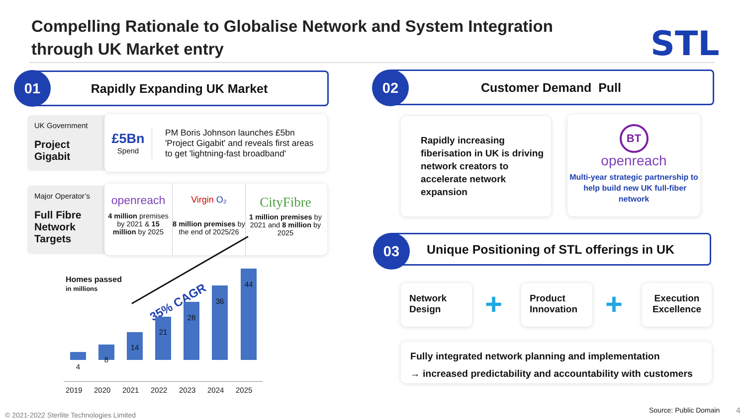Compelling Rationale to Globalise Network and System Integration through UK Market entry
STL
Rapidly Expanding UK Market
01
UK Government
Project Gigabit
£5Bn
Spend
PM Boris Johnson launches £5bn 'Project Gigabit' and reveals first areas to get 'lightning-fast broadband'
Major Operator’s
Full Fibre Network Targets
openreach
4 million premises by 2021 & 15 million by 2025
Virgin O₂
8 million premises by the end of 2025/26
CityFibre
1 million premises by 2021 and 8 million by 2025
Homes passed
in millions
35% CAGR
4
8
14
21
28
36
44
2019 2020 2021 2022 2023 2024 2025
Customer Demand Pull
02
Rapidly increasing fiberisation in UK is driving network creators to accelerate network expansion
BT
openreach
Multi-year strategic partnership to help build new UK full-fiber network
Unique Positioning of STL offerings in UK
03
Network Design
+
Product Innovation
+
Execution Excellence
Fully integrated network planning and implementation
→ increased predictability and accountability with customers
© 2021-2022 Sterlite Technologies Limited
Source: Public Domain 4